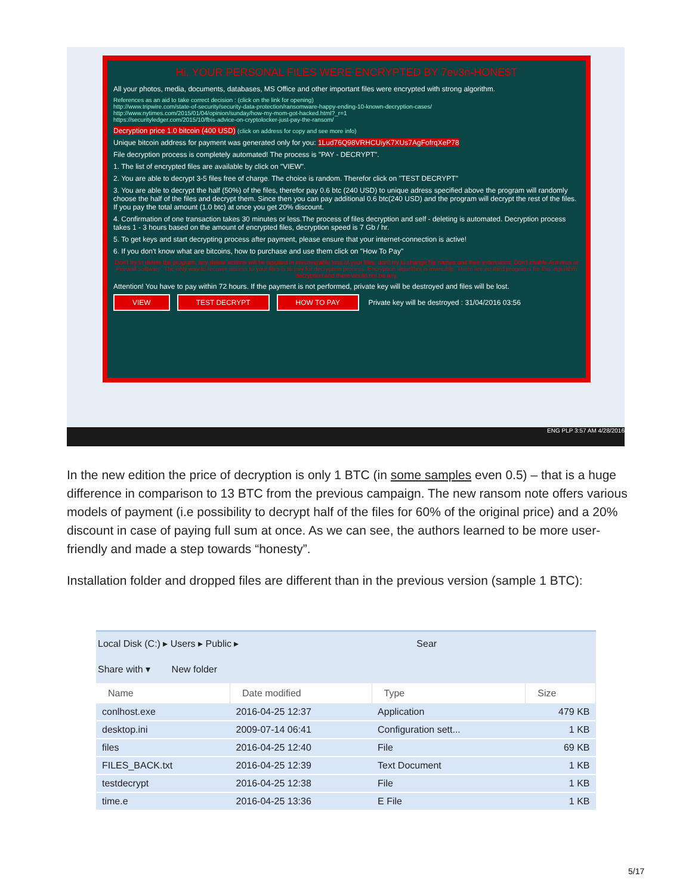Hi, YOUR PERSONAL FILES WERE ENCRYPTED BY 7ev3n-HONE$T
All your photos, media, documents, databases, MS Office and other important files were encrypted with strong algorithm.
References as an aid to take correct decision : (click on the link for opening)
http://www.tripwire.com/state-of-security/security-data-protection/ransomware-happy-ending-10-known-decryption-cases/
http://www.nytimes.com/2015/01/04/opinion/sunday/how-my-mom-got-hacked.html?_r=1
https://securityledger.com/2015/10/fbis-advice-on-cryptolocker-just-pay-the-ransom/
Decryption price 1.0 bitcoin (400 USD) (click on address for copy and see more info)
Unique bitcoin address for payment was generated only for you: 1Lud76Q98VRHCUiyK7XUs7AgFofrqXeP78
File decryption process is completely automated! The process is "PAY - DECRYPT".
1. The list of encrypted files are available by click on "VIEW".
2. You are able to decrypt 3-5 files free of charge. The choice is random. Therefor click on "TEST DECRYPT"
3. You are able to decrypt the half (50%) of the files, therefor pay 0.6 btc (240 USD) to unique adress specified above the program will randomly choose the half of the files and decrypt them. Since then you can pay additional 0.6 btc(240 USD) and the program will decrypt the rest of the files. If you pay the total amount (1.0 btc) at once you get 20% discount.
4. Confirmation of one transaction takes 30 minutes or less.The process of files decryption and self - deleting is automated. Decryption process takes 1 - 3 hours based on the amount of encrypted files, decryption speed is 7 Gb / hr.
5. To get keys and start decrypting process after payment, please ensure that your internet-connection is active!
6. If you don't know what are bitcoins, how to purchase and use them click on "How To Pay"
Don't try to delete the program, any delete actions will be resulted in irrecoverable loss of your files, don't try to change file names and their extensions. Don't enable Antivirus or Firewall software. The only way to recover access to your files is to pay for decryption process. Encryption algorithm is invincible. There are no third programs for this algorithm decryption and there would not be any.
Attention! You have to pay within 72 hours. If the payment is not performed, private key will be destroyed and files will be lost.
VIEW TEST DECRYPT HOW TO PAY Private key will be destroyed : 31/04/2016 03:56
ENG PLP 3:57 AM 4/28/2016
In the new edition the price of decryption is only 1 BTC (in some samples even 0.5) – that is a huge difference in comparison to 13 BTC from the previous campaign. The new ransom note offers various models of payment (i.e possibility to decrypt half of the files for 60% of the original price) and a 20% discount in case of paying full sum at once. As we can see, the authors learned to be more user-friendly and made a step towards “honesty”.
Installation folder and dropped files are different than in the previous version (sample 1 BTC):
Local Disk (C:) ▸ Users ▸ Public ▸ Sear
Share with ▾ New folder
| Name | Date modified | Type | Size |
| --- | --- | --- | --- |
| conlhost.exe | 2016-04-25 12:37 | Application | 479 KB |
| desktop.ini | 2009-07-14 06:41 | Configuration sett... | 1 KB |
| files | 2016-04-25 12:40 | File | 69 KB |
| FILES_BACK.txt | 2016-04-25 12:39 | Text Document | 1 KB |
| testdecrypt | 2016-04-25 12:38 | File | 1 KB |
| time.e | 2016-04-25 13:36 | E File | 1 KB |
5/17